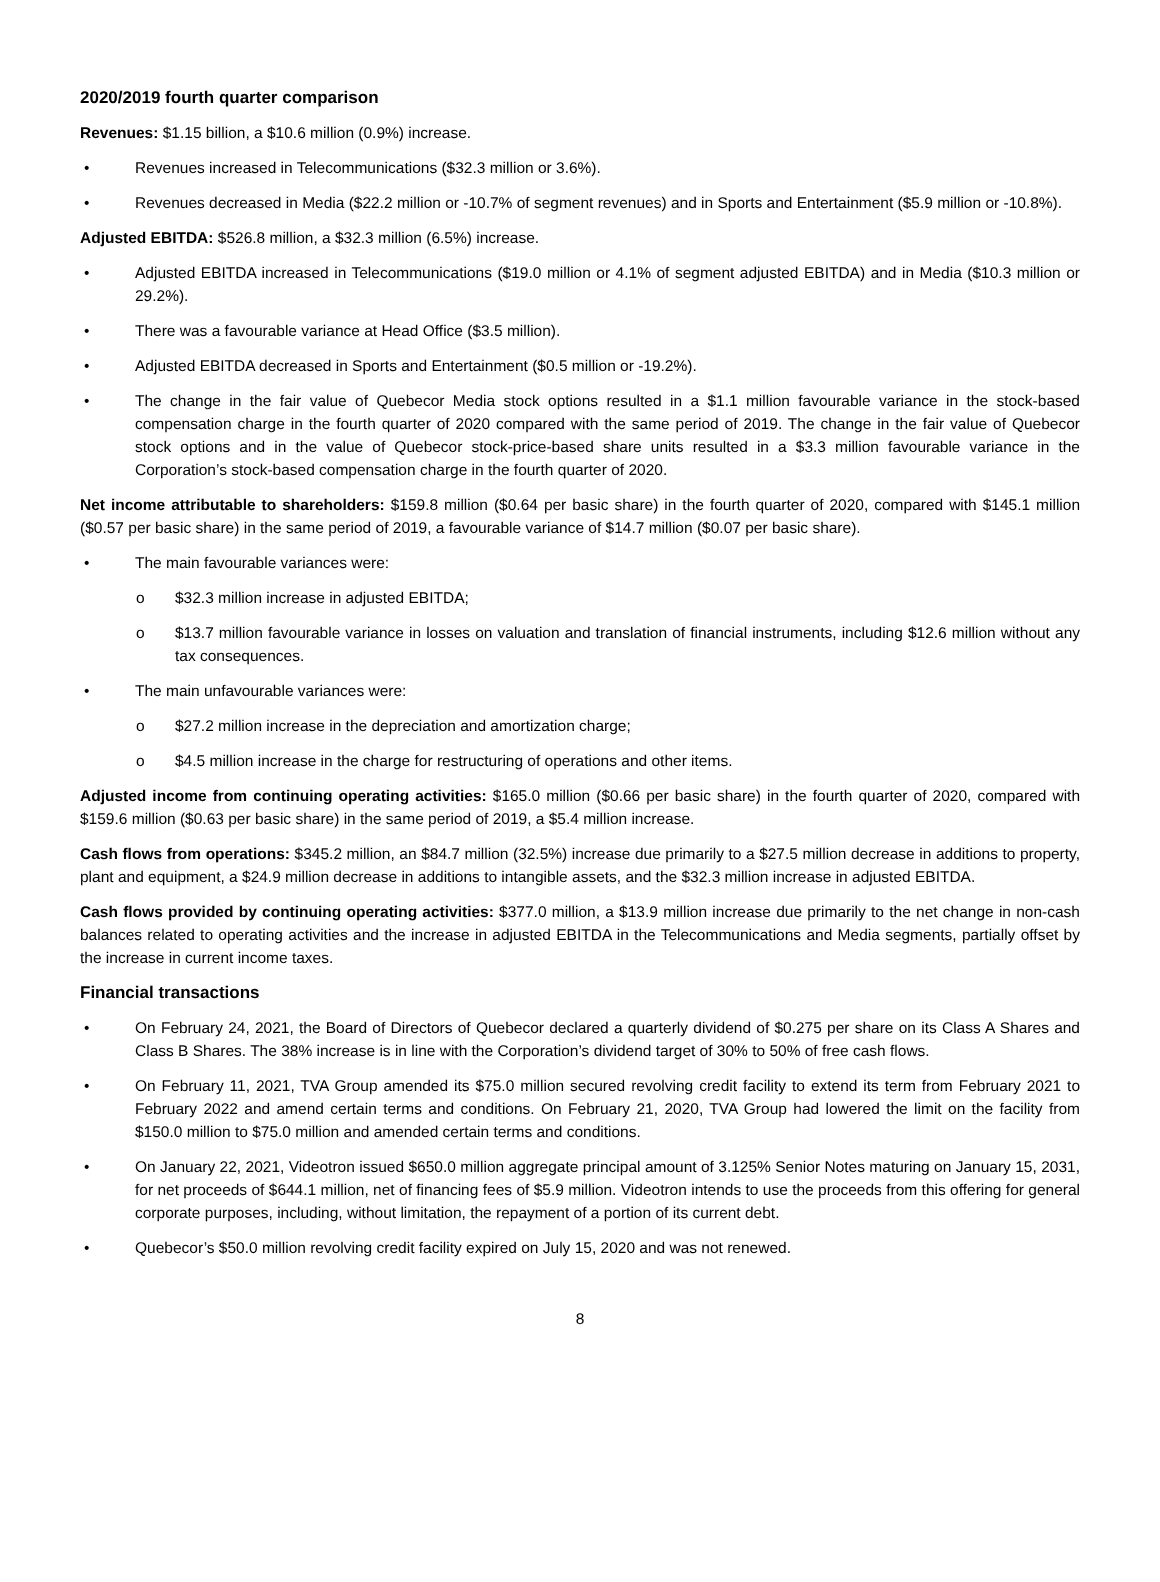2020/2019 fourth quarter comparison
Revenues: $1.15 billion, a $10.6 million (0.9%) increase.
• Revenues increased in Telecommunications ($32.3 million or 3.6%).
• Revenues decreased in Media ($22.2 million or -10.7% of segment revenues) and in Sports and Entertainment ($5.9 million or -10.8%).
Adjusted EBITDA: $526.8 million, a $32.3 million (6.5%) increase.
• Adjusted EBITDA increased in Telecommunications ($19.0 million or 4.1% of segment adjusted EBITDA) and in Media ($10.3 million or 29.2%).
• There was a favourable variance at Head Office ($3.5 million).
• Adjusted EBITDA decreased in Sports and Entertainment ($0.5 million or -19.2%).
• The change in the fair value of Quebecor Media stock options resulted in a $1.1 million favourable variance in the stock-based compensation charge in the fourth quarter of 2020 compared with the same period of 2019. The change in the fair value of Quebecor stock options and in the value of Quebecor stock-price-based share units resulted in a $3.3 million favourable variance in the Corporation’s stock-based compensation charge in the fourth quarter of 2020.
Net income attributable to shareholders: $159.8 million ($0.64 per basic share) in the fourth quarter of 2020, compared with $145.1 million ($0.57 per basic share) in the same period of 2019, a favourable variance of $14.7 million ($0.07 per basic share).
• The main favourable variances were:
o $32.3 million increase in adjusted EBITDA;
o $13.7 million favourable variance in losses on valuation and translation of financial instruments, including $12.6 million without any tax consequences.
• The main unfavourable variances were:
o $27.2 million increase in the depreciation and amortization charge;
o $4.5 million increase in the charge for restructuring of operations and other items.
Adjusted income from continuing operating activities: $165.0 million ($0.66 per basic share) in the fourth quarter of 2020, compared with $159.6 million ($0.63 per basic share) in the same period of 2019, a $5.4 million increase.
Cash flows from operations: $345.2 million, an $84.7 million (32.5%) increase due primarily to a $27.5 million decrease in additions to property, plant and equipment, a $24.9 million decrease in additions to intangible assets, and the $32.3 million increase in adjusted EBITDA.
Cash flows provided by continuing operating activities: $377.0 million, a $13.9 million increase due primarily to the net change in non-cash balances related to operating activities and the increase in adjusted EBITDA in the Telecommunications and Media segments, partially offset by the increase in current income taxes.
Financial transactions
• On February 24, 2021, the Board of Directors of Quebecor declared a quarterly dividend of $0.275 per share on its Class A Shares and Class B Shares. The 38% increase is in line with the Corporation’s dividend target of 30% to 50% of free cash flows.
• On February 11, 2021, TVA Group amended its $75.0 million secured revolving credit facility to extend its term from February 2021 to February 2022 and amend certain terms and conditions. On February 21, 2020, TVA Group had lowered the limit on the facility from $150.0 million to $75.0 million and amended certain terms and conditions.
• On January 22, 2021, Videotron issued $650.0 million aggregate principal amount of 3.125% Senior Notes maturing on January 15, 2031, for net proceeds of $644.1 million, net of financing fees of $5.9 million. Videotron intends to use the proceeds from this offering for general corporate purposes, including, without limitation, the repayment of a portion of its current debt.
• Quebecor’s $50.0 million revolving credit facility expired on July 15, 2020 and was not renewed.
8